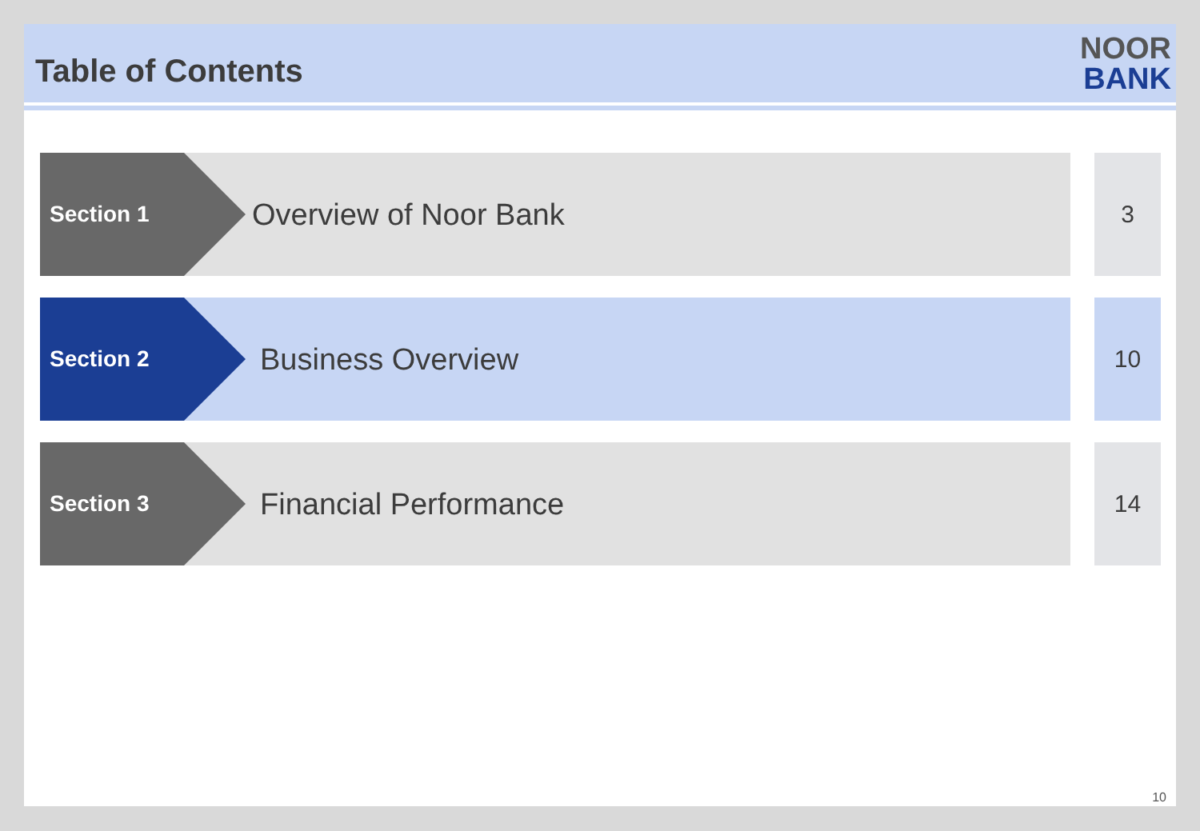Table of Contents
NOOR
BANK
Section 1
Overview of Noor Bank
3
Section 2
Business Overview
10
Section 3
Financial Performance
14
10